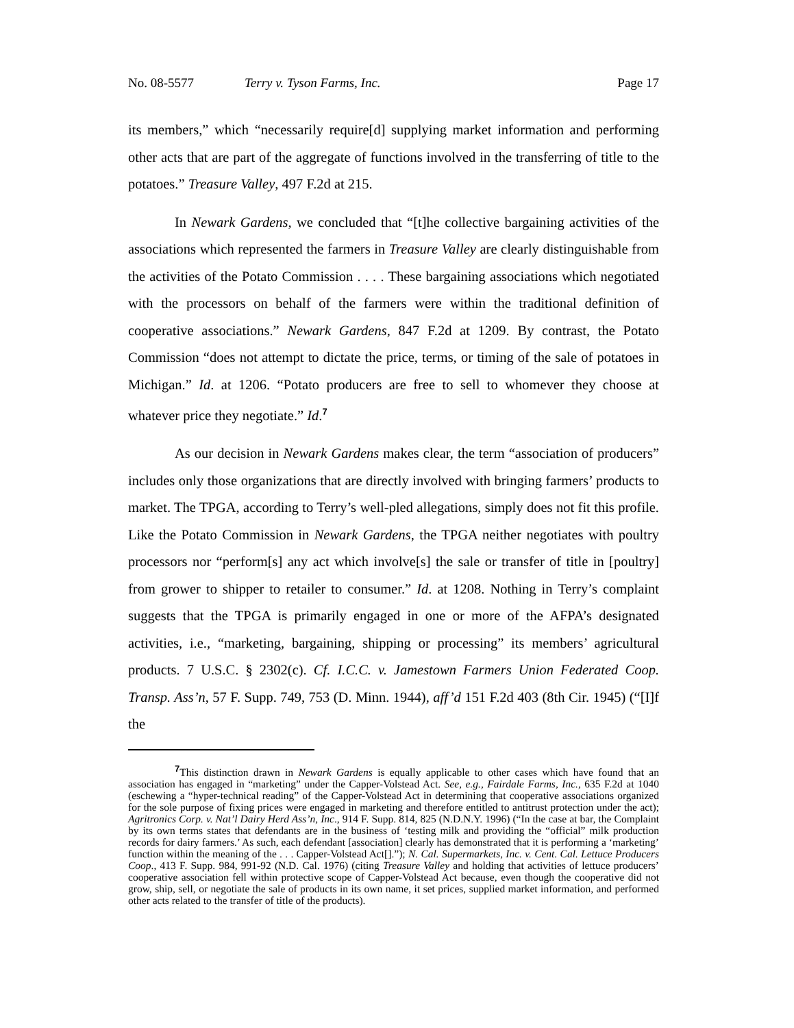No. 08-5577 Terry v. Tyson Farms, Inc. Page 17
its members,” which “necessarily require[d] supplying market information and performing other acts that are part of the aggregate of functions involved in the transferring of title to the potatoes.” Treasure Valley, 497 F.2d at 215.
In Newark Gardens, we concluded that “[t]he collective bargaining activities of the associations which represented the farmers in Treasure Valley are clearly distinguishable from the activities of the Potato Commission . . . . These bargaining associations which negotiated with the processors on behalf of the farmers were within the traditional definition of cooperative associations.” Newark Gardens, 847 F.2d at 1209. By contrast, the Potato Commission “does not attempt to dictate the price, terms, or timing of the sale of potatoes in Michigan.” Id. at 1206. “Potato producers are free to sell to whomever they choose at whatever price they negotiate.” Id.<sup>7</sup>
As our decision in Newark Gardens makes clear, the term “association of producers” includes only those organizations that are directly involved with bringing farmers’ products to market. The TPGA, according to Terry’s well-pled allegations, simply does not fit this profile. Like the Potato Commission in Newark Gardens, the TPGA neither negotiates with poultry processors nor “perform[s] any act which involve[s] the sale or transfer of title in [poultry] from grower to shipper to retailer to consumer.” Id. at 1208. Nothing in Terry’s complaint suggests that the TPGA is primarily engaged in one or more of the AFPA’s designated activities, i.e., “marketing, bargaining, shipping or processing” its members’ agricultural products. 7 U.S.C. § 2302(c). Cf. I.C.C. v. Jamestown Farmers Union Federated Coop. Transp. Ass’n, 57 F. Supp. 749, 753 (D. Minn. 1944), aff’d 151 F.2d 403 (8th Cir. 1945) (“[I]f the
<sup>7</sup> This distinction drawn in Newark Gardens is equally applicable to other cases which have found that an association has engaged in “marketing” under the Capper-Volstead Act. See, e.g., Fairdale Farms, Inc., 635 F.2d at 1040 (eschewing a “hyper-technical reading” of the Capper-Volstead Act in determining that cooperative associations organized for the sole purpose of fixing prices were engaged in marketing and therefore entitled to antitrust protection under the act); Agritronics Corp. v. Nat’l Dairy Herd Ass’n, Inc., 914 F. Supp. 814, 825 (N.D.N.Y. 1996) (“In the case at bar, the Complaint by its own terms states that defendants are in the business of ‘testing milk and providing the “official” milk production records for dairy farmers.’ As such, each defendant [association] clearly has demonstrated that it is performing a ‘marketing’ function within the meaning of the . . . Capper-Volstead Act[].”); N. Cal. Supermarkets, Inc. v. Cent. Cal. Lettuce Producers Coop., 413 F. Supp. 984, 991-92 (N.D. Cal. 1976) (citing Treasure Valley and holding that activities of lettuce producers’ cooperative association fell within protective scope of Capper-Volstead Act because, even though the cooperative did not grow, ship, sell, or negotiate the sale of products in its own name, it set prices, supplied market information, and performed other acts related to the transfer of title of the products).